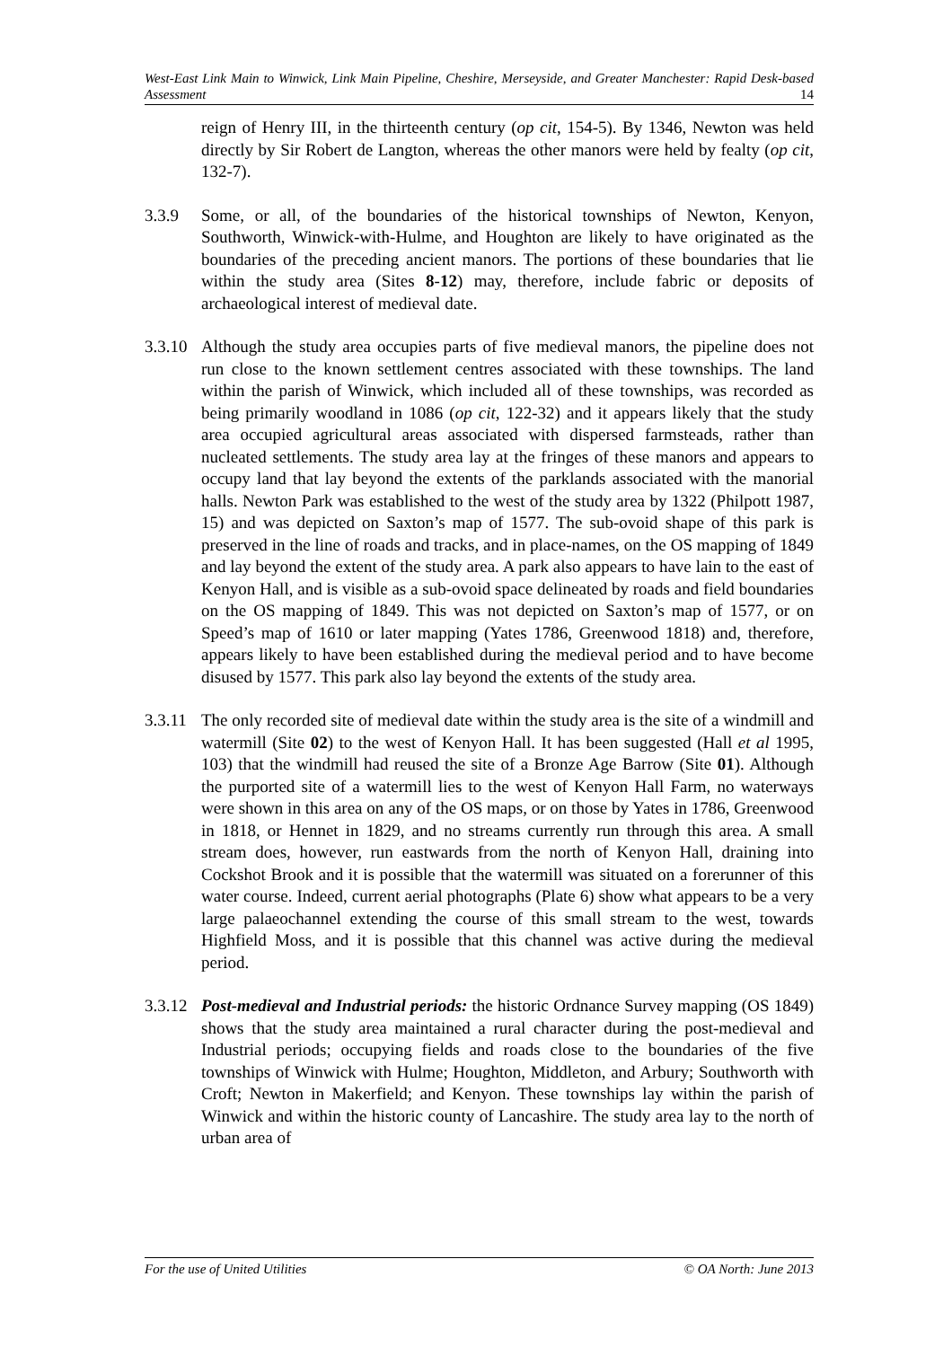West-East Link Main to Winwick, Link Main Pipeline, Cheshire, Merseyside, and Greater Manchester: Rapid Desk-based Assessment 14
reign of Henry III, in the thirteenth century (op cit, 154-5). By 1346, Newton was held directly by Sir Robert de Langton, whereas the other manors were held by fealty (op cit, 132-7).
3.3.9 Some, or all, of the boundaries of the historical townships of Newton, Kenyon, Southworth, Winwick-with-Hulme, and Houghton are likely to have originated as the boundaries of the preceding ancient manors. The portions of these boundaries that lie within the study area (Sites 8-12) may, therefore, include fabric or deposits of archaeological interest of medieval date.
3.3.10
Although the study area occupies parts of five medieval manors, the pipeline does not run close to the known settlement centres associated with these townships. The land within the parish of Winwick, which included all of these townships, was recorded as being primarily woodland in 1086 (op cit, 122-32) and it appears likely that the study area occupied agricultural areas associated with dispersed farmsteads, rather than nucleated settlements. The study area lay at the fringes of these manors and appears to occupy land that lay beyond the extents of the parklands associated with the manorial halls. Newton Park was established to the west of the study area by 1322 (Philpott 1987, 15) and was depicted on Saxton’s map of 1577. The sub-ovoid shape of this park is preserved in the line of roads and tracks, and in place-names, on the OS mapping of 1849 and lay beyond the extent of the study area. A park also appears to have lain to the east of Kenyon Hall, and is visible as a sub-ovoid space delineated by roads and field boundaries on the OS mapping of 1849. This was not depicted on Saxton’s map of 1577, or on Speed’s map of 1610 or later mapping (Yates 1786, Greenwood 1818) and, therefore, appears likely to have been established during the medieval period and to have become disused by 1577. This park also lay beyond the extents of the study area.
3.3.11
The only recorded site of medieval date within the study area is the site of a windmill and watermill (Site 02) to the west of Kenyon Hall. It has been suggested (Hall et al 1995, 103) that the windmill had reused the site of a Bronze Age Barrow (Site 01). Although the purported site of a watermill lies to the west of Kenyon Hall Farm, no waterways were shown in this area on any of the OS maps, or on those by Yates in 1786, Greenwood in 1818, or Hennet in 1829, and no streams currently run through this area. A small stream does, however, run eastwards from the north of Kenyon Hall, draining into Cockshot Brook and it is possible that the watermill was situated on a forerunner of this water course. Indeed, current aerial photographs (Plate 6) show what appears to be a very large palaeochannel extending the course of this small stream to the west, towards Highfield Moss, and it is possible that this channel was active during the medieval period.
3.3.12
Post-medieval and Industrial periods: the historic Ordnance Survey mapping (OS 1849) shows that the study area maintained a rural character during the post-medieval and Industrial periods; occupying fields and roads close to the boundaries of the five townships of Winwick with Hulme; Houghton, Middleton, and Arbury; Southworth with Croft; Newton in Makerfield; and Kenyon. These townships lay within the parish of Winwick and within the historic county of Lancashire. The study area lay to the north of urban area of
For the use of United Utilities © OA North: June 2013